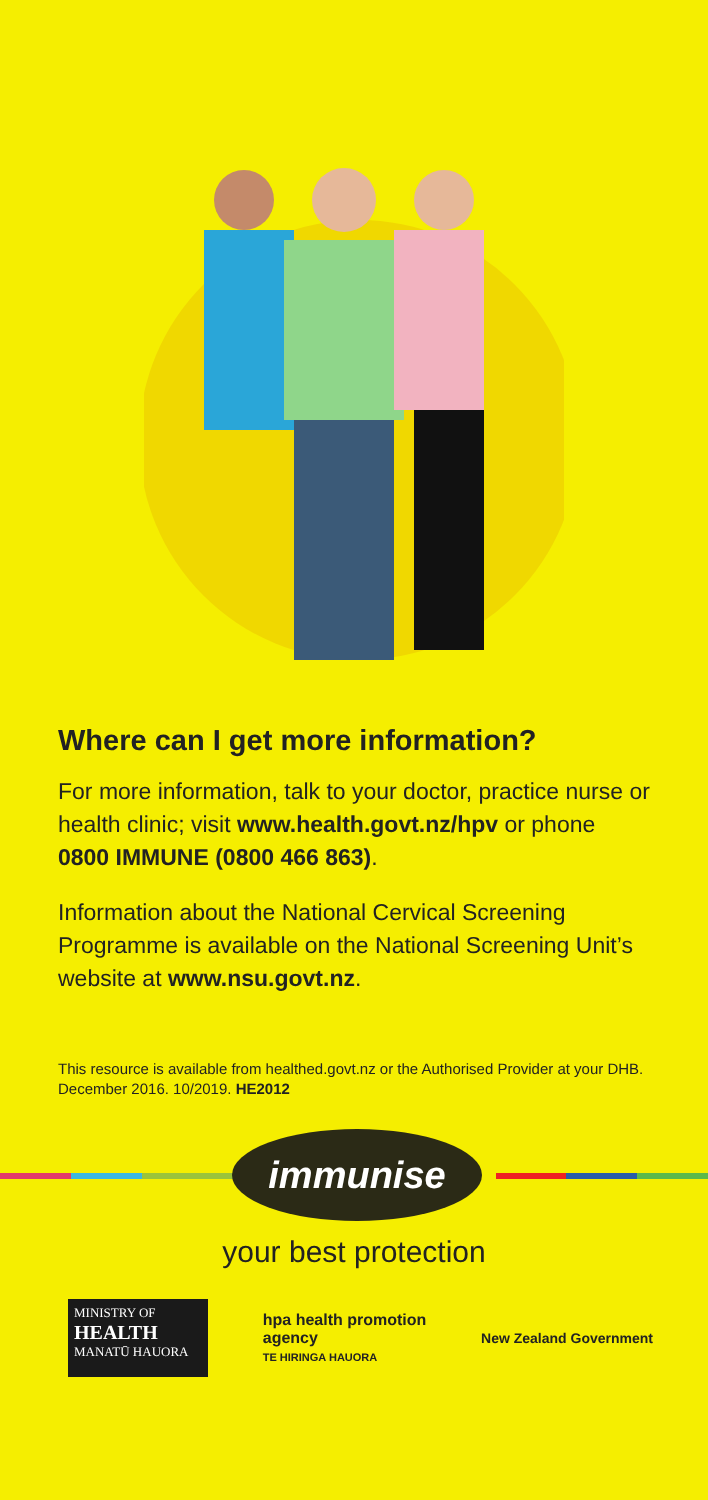Where can I get more information?
For more information, talk to your doctor, practice nurse or health clinic; visit www.health.govt.nz/hpv or phone 0800 IMMUNE (0800 466 863).
Information about the National Cervical Screening Programme is available on the National Screening Unit’s website at www.nsu.govt.nz.
This resource is available from healthed.govt.nz or the Authorised Provider at your DHB. December 2016. 10/2019. HE2012
immunise
your best protection
MINISTRY OF
HEALTH
MANATŪ HAUORA
hpa health promotion
agency
TE HIRINGA HAUORA
New Zealand Government